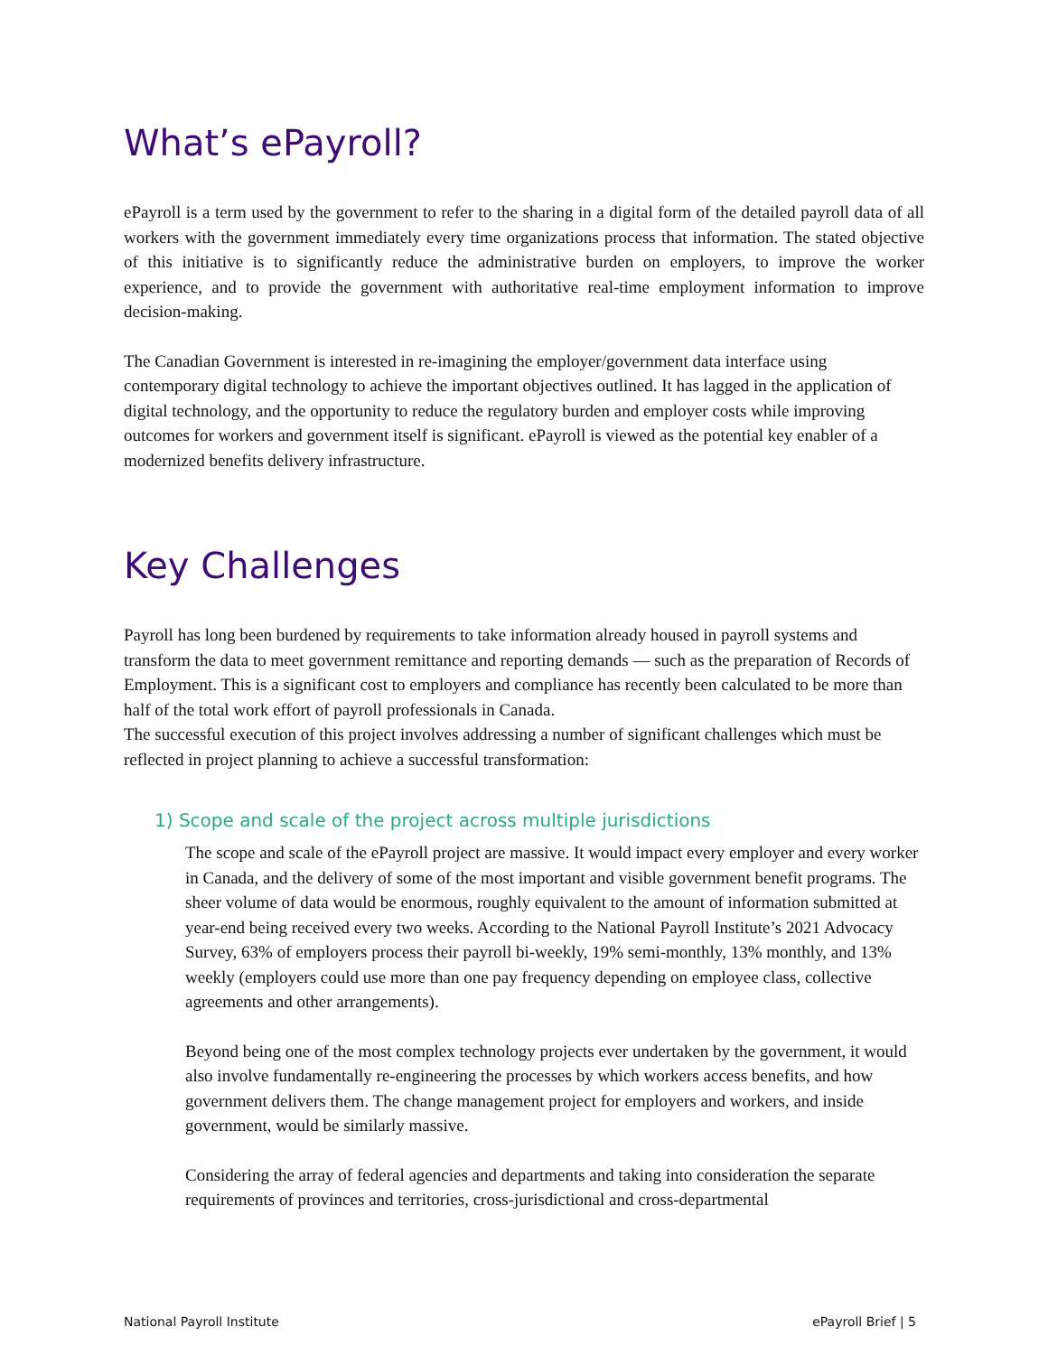What’s ePayroll?
ePayroll is a term used by the government to refer to the sharing in a digital form of the detailed payroll data of all workers with the government immediately every time organizations process that information. The stated objective of this initiative is to significantly reduce the administrative burden on employers, to improve the worker experience, and to provide the government with authoritative real-time employment information to improve decision-making.
The Canadian Government is interested in re-imagining the employer/government data interface using contemporary digital technology to achieve the important objectives outlined. It has lagged in the application of digital technology, and the opportunity to reduce the regulatory burden and employer costs while improving outcomes for workers and government itself is significant. ePayroll is viewed as the potential key enabler of a modernized benefits delivery infrastructure.
Key Challenges
Payroll has long been burdened by requirements to take information already housed in payroll systems and transform the data to meet government remittance and reporting demands — such as the preparation of Records of Employment. This is a significant cost to employers and compliance has recently been calculated to be more than half of the total work effort of payroll professionals in Canada.
The successful execution of this project involves addressing a number of significant challenges which must be reflected in project planning to achieve a successful transformation:
1) Scope and scale of the project across multiple jurisdictions
The scope and scale of the ePayroll project are massive. It would impact every employer and every worker in Canada, and the delivery of some of the most important and visible government benefit programs. The sheer volume of data would be enormous, roughly equivalent to the amount of information submitted at year-end being received every two weeks. According to the National Payroll Institute’s 2021 Advocacy Survey, 63% of employers process their payroll bi-weekly, 19% semi-monthly, 13% monthly, and 13% weekly (employers could use more than one pay frequency depending on employee class, collective agreements and other arrangements).
Beyond being one of the most complex technology projects ever undertaken by the government, it would also involve fundamentally re-engineering the processes by which workers access benefits, and how government delivers them. The change management project for employers and workers, and inside government, would be similarly massive.
Considering the array of federal agencies and departments and taking into consideration the separate requirements of provinces and territories, cross-jurisdictional and cross-departmental
National Payroll Institute ePayroll Brief | 5